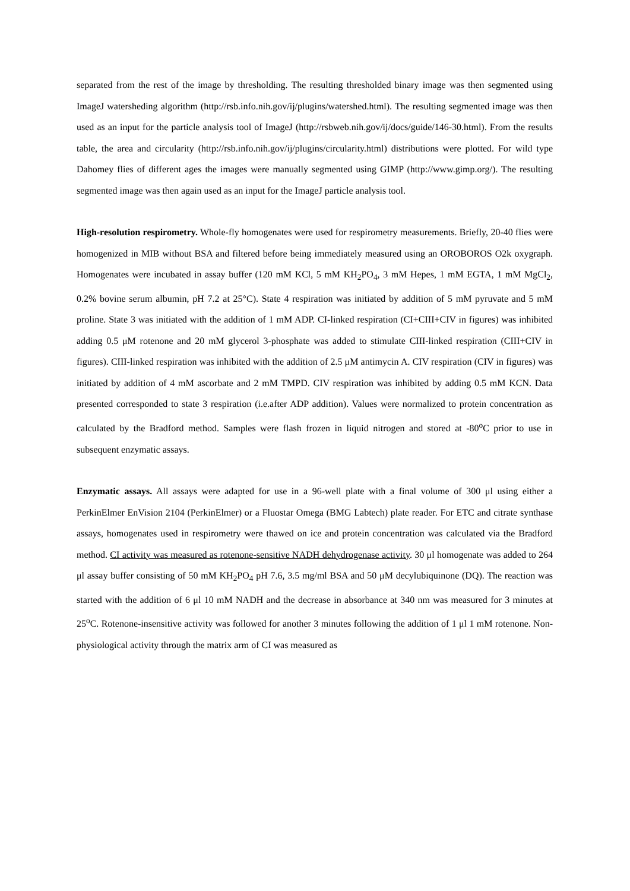separated from the rest of the image by thresholding. The resulting thresholded binary image was then segmented using ImageJ watersheding algorithm (http://rsb.info.nih.gov/ij/plugins/watershed.html). The resulting segmented image was then used as an input for the particle analysis tool of ImageJ (http://rsbweb.nih.gov/ij/docs/guide/146-30.html). From the results table, the area and circularity (http://rsb.info.nih.gov/ij/plugins/circularity.html) distributions were plotted. For wild type Dahomey flies of different ages the images were manually segmented using GIMP (http://www.gimp.org/). The resulting segmented image was then again used as an input for the ImageJ particle analysis tool.
High-resolution respirometry. Whole-fly homogenates were used for respirometry measurements. Briefly, 20-40 flies were homogenized in MIB without BSA and filtered before being immediately measured using an OROBOROS O2k oxygraph. Homogenates were incubated in assay buffer (120 mM KCl, 5 mM KH<sub>2</sub>PO<sub>4</sub>, 3 mM Hepes, 1 mM EGTA, 1 mM MgCl<sub>2</sub>, 0.2% bovine serum albumin, pH 7.2 at 25°C). State 4 respiration was initiated by addition of 5 mM pyruvate and 5 mM proline. State 3 was initiated with the addition of 1 mM ADP. CI-linked respiration (CI+CIII+CIV in figures) was inhibited adding 0.5 μM rotenone and 20 mM glycerol 3-phosphate was added to stimulate CIII-linked respiration (CIII+CIV in figures). CIII-linked respiration was inhibited with the addition of 2.5 μM antimycin A. CIV respiration (CIV in figures) was initiated by addition of 4 mM ascorbate and 2 mM TMPD. CIV respiration was inhibited by adding 0.5 mM KCN. Data presented corresponded to state 3 respiration (i.e.after ADP addition). Values were normalized to protein concentration as calculated by the Bradford method. Samples were flash frozen in liquid nitrogen and stored at -80<sup>o</sup>C prior to use in subsequent enzymatic assays.
Enzymatic assays. All assays were adapted for use in a 96-well plate with a final volume of 300 μl using either a PerkinElmer EnVision 2104 (PerkinElmer) or a Fluostar Omega (BMG Labtech) plate reader. For ETC and citrate synthase assays, homogenates used in respirometry were thawed on ice and protein concentration was calculated via the Bradford method. CI activity was measured as rotenone-sensitive NADH dehydrogenase activity. 30 μl homogenate was added to 264 μl assay buffer consisting of 50 mM KH<sub>2</sub>PO<sub>4</sub> pH 7.6, 3.5 mg/ml BSA and 50 μM decylubiquinone (DQ). The reaction was started with the addition of 6 μl 10 mM NADH and the decrease in absorbance at 340 nm was measured for 3 minutes at 25<sup>o</sup>C. Rotenone-insensitive activity was followed for another 3 minutes following the addition of 1 μl 1 mM rotenone. Non-physiological activity through the matrix arm of CI was measured as